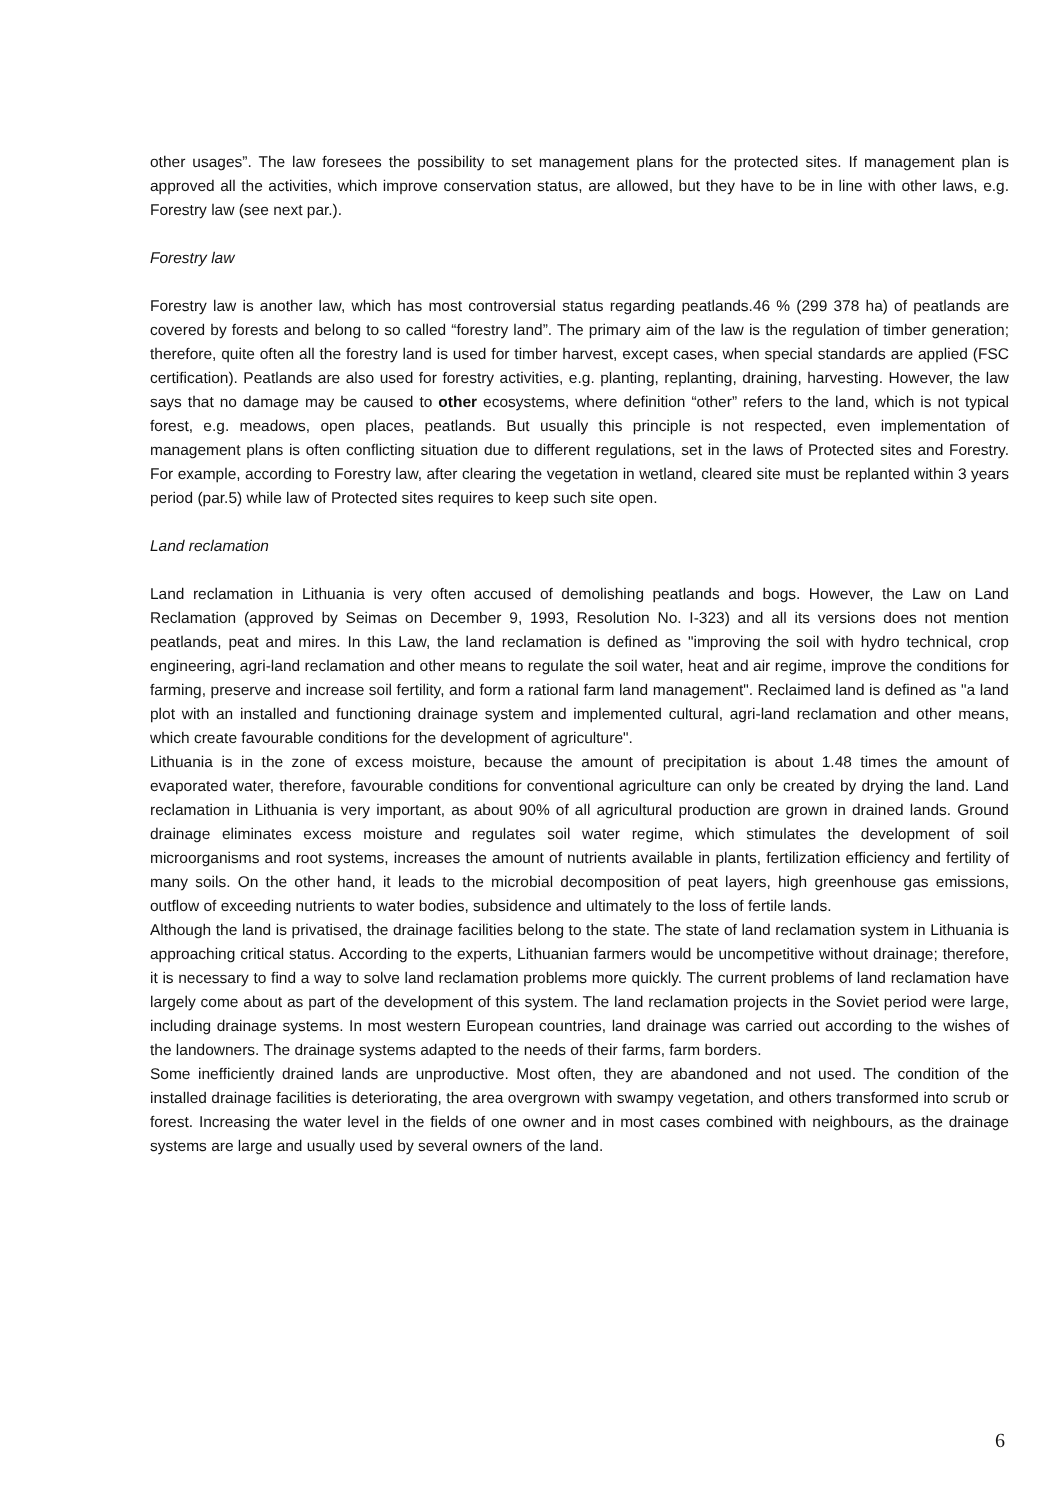other usages”. The law foresees the possibility to set management plans for the protected sites. If management plan is approved all the activities, which improve conservation status, are allowed, but they have to be in line with other laws, e.g. Forestry law (see next par.).
Forestry law
Forestry law is another law, which has most controversial status regarding peatlands.46 % (299 378 ha) of peatlands are covered by forests and belong to so called “forestry land”. The primary aim of the law is the regulation of timber generation; therefore, quite often all the forestry land is used for timber harvest, except cases, when special standards are applied (FSC certification). Peatlands are also used for forestry activities, e.g. planting, replanting, draining, harvesting. However, the law says that no damage may be caused to other ecosystems, where definition “other” refers to the land, which is not typical forest, e.g. meadows, open places, peatlands. But usually this principle is not respected, even implementation of management plans is often conflicting situation due to different regulations, set in the laws of Protected sites and Forestry. For example, according to Forestry law, after clearing the vegetation in wetland, cleared site must be replanted within 3 years period (par.5) while law of Protected sites requires to keep such site open.
Land reclamation
Land reclamation in Lithuania is very often accused of demolishing peatlands and bogs. However, the Law on Land Reclamation (approved by Seimas on December 9, 1993, Resolution No. I-323) and all its versions does not mention peatlands, peat and mires. In this Law, the land reclamation is defined as "improving the soil with hydro technical, crop engineering, agri-land reclamation and other means to regulate the soil water, heat and air regime, improve the conditions for farming, preserve and increase soil fertility, and form a rational farm land management". Reclaimed land is defined as "a land plot with an installed and functioning drainage system and implemented cultural, agri-land reclamation and other means, which create favourable conditions for the development of agriculture".
Lithuania is in the zone of excess moisture, because the amount of precipitation is about 1.48 times the amount of evaporated water, therefore, favourable conditions for conventional agriculture can only be created by drying the land. Land reclamation in Lithuania is very important, as about 90% of all agricultural production are grown in drained lands. Ground drainage eliminates excess moisture and regulates soil water regime, which stimulates the development of soil microorganisms and root systems, increases the amount of nutrients available in plants, fertilization efficiency and fertility of many soils. On the other hand, it leads to the microbial decomposition of peat layers, high greenhouse gas emissions, outflow of exceeding nutrients to water bodies, subsidence and ultimately to the loss of fertile lands.
Although the land is privatised, the drainage facilities belong to the state. The state of land reclamation system in Lithuania is approaching critical status. According to the experts, Lithuanian farmers would be uncompetitive without drainage; therefore, it is necessary to find a way to solve land reclamation problems more quickly. The current problems of land reclamation have largely come about as part of the development of this system. The land reclamation projects in the Soviet period were large, including drainage systems. In most western European countries, land drainage was carried out according to the wishes of the landowners. The drainage systems adapted to the needs of their farms, farm borders.
Some inefficiently drained lands are unproductive. Most often, they are abandoned and not used. The condition of the installed drainage facilities is deteriorating, the area overgrown with swampy vegetation, and others transformed into scrub or forest. Increasing the water level in the fields of one owner and in most cases combined with neighbours, as the drainage systems are large and usually used by several owners of the land.
6